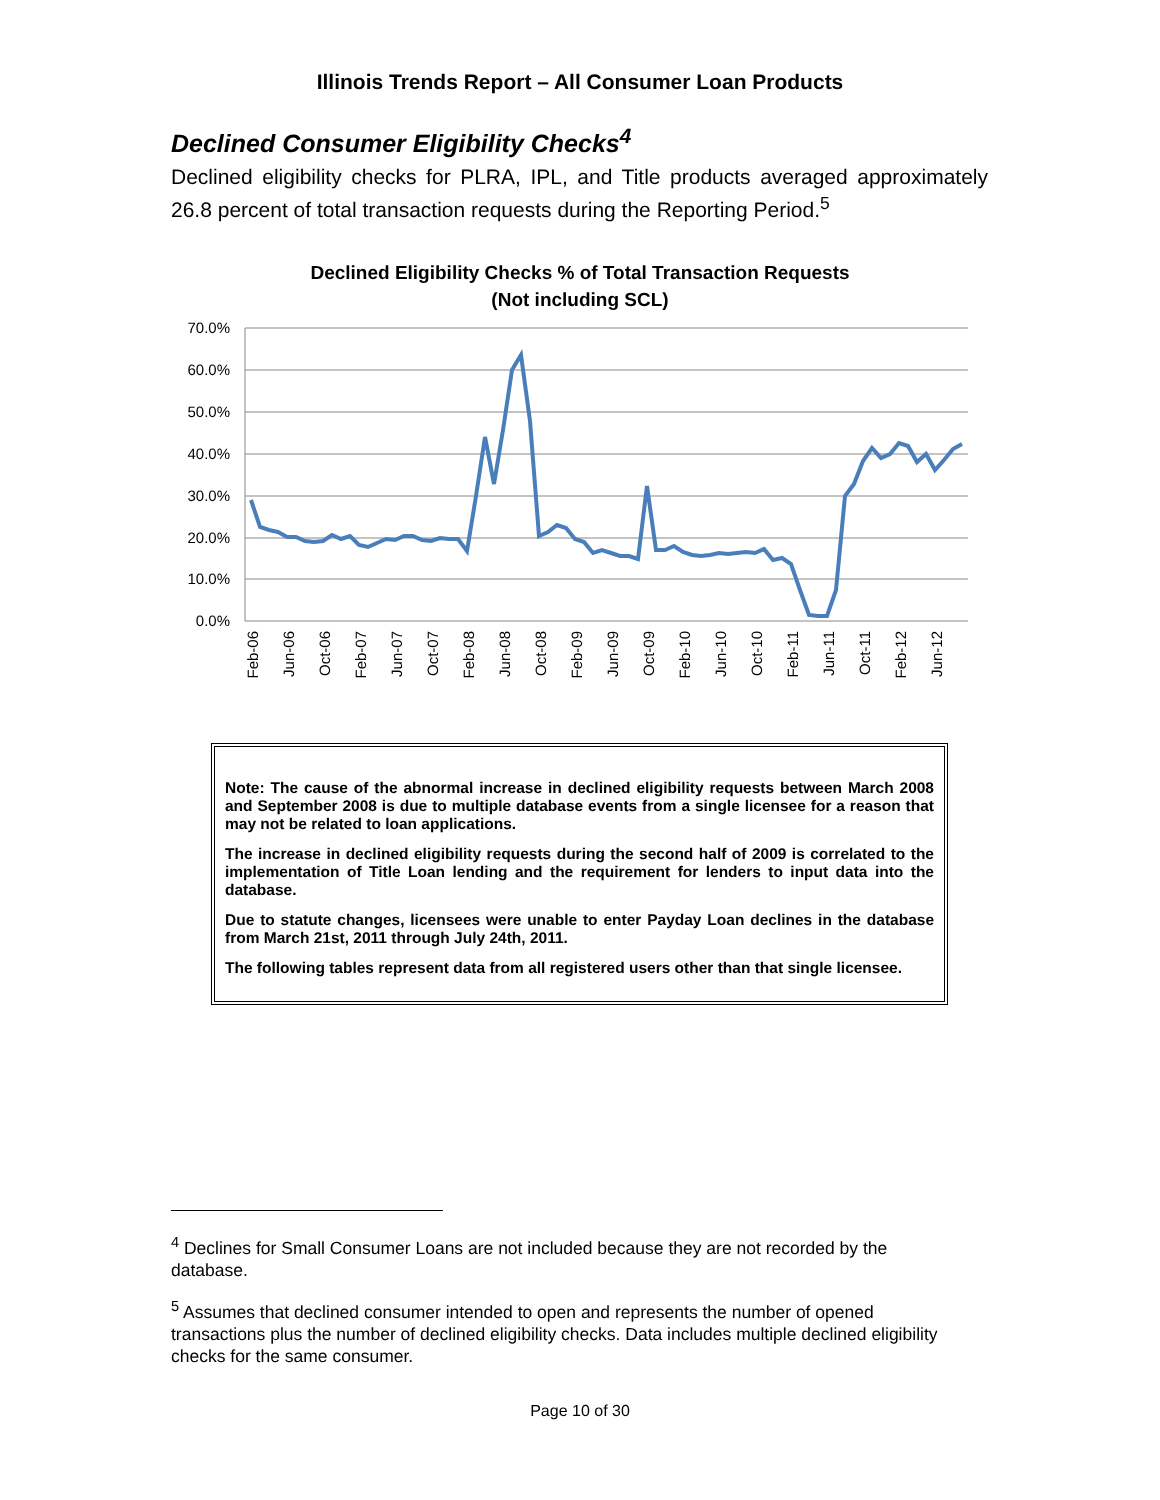Illinois Trends Report – All Consumer Loan Products
Declined Consumer Eligibility Checks<sup>4</sup>
Declined eligibility checks for PLRA, IPL, and Title products averaged approximately 26.8 percent of total transaction requests during the Reporting Period.<sup>5</sup>
Declined Eligibility Checks % of Total Transaction Requests
(Not including SCL)
70.0%
60.0%
50.0%
40.0%
30.0%
20.0%
10.0%
0.0%
Feb-06
Jun-06
Oct-06
Feb-07
Jun-07
Oct-07
Feb-08
Jun-08
Oct-08
Feb-09
Jun-09
Oct-09
Feb-10
Jun-10
Oct-10
Feb-11
Jun-11
Oct-11
Feb-12
Jun-12
Note: The cause of the abnormal increase in declined eligibility requests between March 2008 and September 2008 is due to multiple database events from a single licensee for a reason that may not be related to loan applications.
The increase in declined eligibility requests during the second half of 2009 is correlated to the implementation of Title Loan lending and the requirement for lenders to input data into the database.
Due to statute changes, licensees were unable to enter Payday Loan declines in the database from March 21st, 2011 through July 24th, 2011.
The following tables represent data from all registered users other than that single licensee.
<sup>4</sup> Declines for Small Consumer Loans are not included because they are not recorded by the database.
<sup>5</sup> Assumes that declined consumer intended to open and represents the number of opened transactions plus the number of declined eligibility checks. Data includes multiple declined eligibility checks for the same consumer.
Page 10 of 30